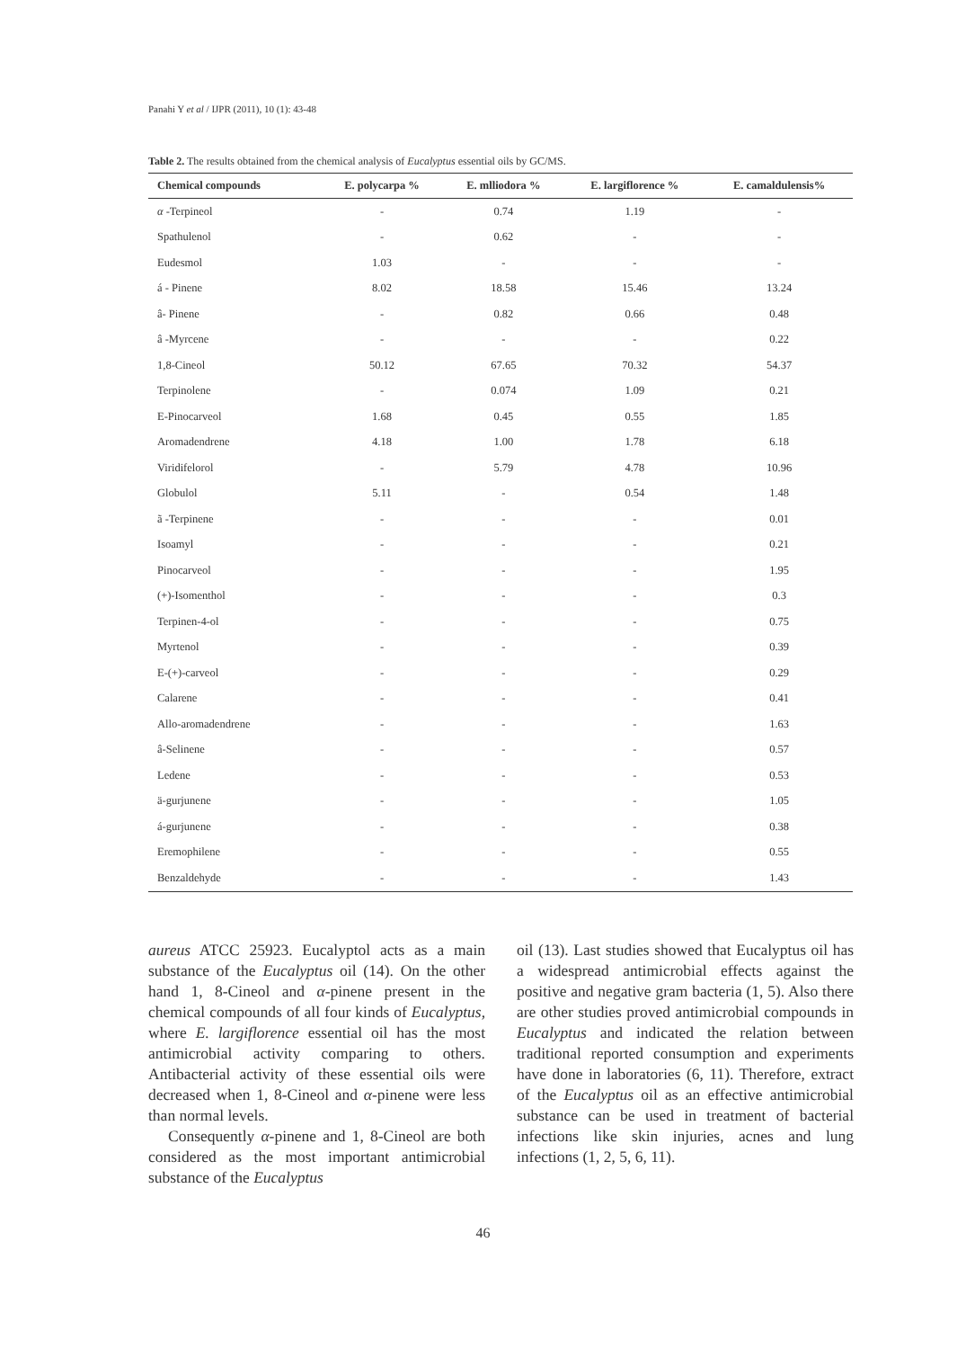Panahi Y et al / IJPR (2011), 10 (1): 43-48
Table 2. The results obtained from the chemical analysis of Eucalyptus essential oils by GC/MS.
| Chemical compounds | E. polycarpa % | E. mlliodora % | E. largiflorence % | E. camaldulensis% |
| --- | --- | --- | --- | --- |
| α -Terpineol | - | 0.74 | 1.19 | - |
| Spathulenol | - | 0.62 | - | - |
| Eudesmol | 1.03 | - | - | - |
| á - Pinene | 8.02 | 18.58 | 15.46 | 13.24 |
| â- Pinene | - | 0.82 | 0.66 | 0.48 |
| â -Myrcene | - | - | - | 0.22 |
| 1,8-Cineol | 50.12 | 67.65 | 70.32 | 54.37 |
| Terpinolene | - | 0.074 | 1.09 | 0.21 |
| E-Pinocarveol | 1.68 | 0.45 | 0.55 | 1.85 |
| Aromadendrene | 4.18 | 1.00 | 1.78 | 6.18 |
| Viridifelorol | - | 5.79 | 4.78 | 10.96 |
| Globulol | 5.11 | - | 0.54 | 1.48 |
| ã -Terpinene | - | - | - | 0.01 |
| Isoamyl | - | - | - | 0.21 |
| Pinocarveol | - | - | - | 1.95 |
| (+)-Isomenthol | - | - | - | 0.3 |
| Terpinen-4-ol | - | - | - | 0.75 |
| Myrtenol | - | - | - | 0.39 |
| E-(+)-carveol | - | - | - | 0.29 |
| Calarene | - | - | - | 0.41 |
| Allo-aromadendrene | - | - | - | 1.63 |
| â-Selinene | - | - | - | 0.57 |
| Ledene | - | - | - | 0.53 |
| ä-gurjunene | - | - | - | 1.05 |
| á-gurjunene | - | - | - | 0.38 |
| Eremophilene | - | - | - | 0.55 |
| Benzaldehyde | - | - | - | 1.43 |
aureus ATCC 25923. Eucalyptol acts as a main substance of the Eucalyptus oil (14). On the other hand 1, 8-Cineol and α-pinene present in the chemical compounds of all four kinds of Eucalyptus, where E. largiflorence essential oil has the most antimicrobial activity comparing to others. Antibacterial activity of these essential oils were decreased when 1, 8-Cineol and α-pinene were less than normal levels.
Consequently α-pinene and 1, 8-Cineol are both considered as the most important antimicrobial substance of the Eucalyptus
oil (13). Last studies showed that Eucalyptus oil has a widespread antimicrobial effects against the positive and negative gram bacteria (1, 5). Also there are other studies proved antimicrobial compounds in Eucalyptus and indicated the relation between traditional reported consumption and experiments have done in laboratories (6, 11). Therefore, extract of the Eucalyptus oil as an effective antimicrobial substance can be used in treatment of bacterial infections like skin injuries, acnes and lung infections (1, 2, 5, 6, 11).
46